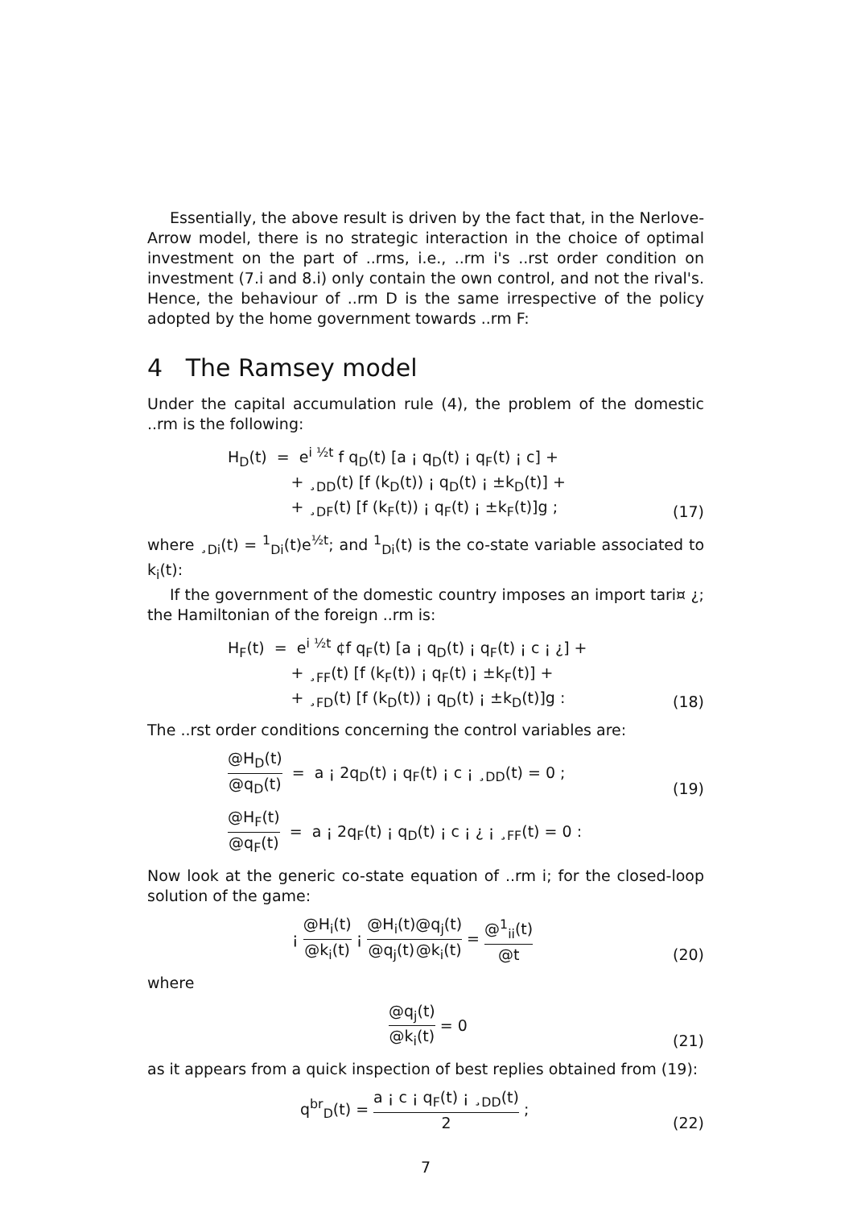Essentially, the above result is driven by the fact that, in the Nerlove-Arrow model, there is no strategic interaction in the choice of optimal investment on the part of ..rms, i.e., ..rm i's ..rst order condition on investment (7.i and 8.i) only contain the own control, and not the rival's. Hence, the behaviour of ..rm D is the same irrespective of the policy adopted by the home government towards ..rm F:
4 The Ramsey model
Under the capital accumulation rule (4), the problem of the domestic ..rm is the following:
H<sub>D</sub>(t) = e<sup>i ½t</sup> f q<sub>D</sub>(t) [a ¡ q<sub>D</sub>(t) ¡ q<sub>F</sub>(t) ¡ c] +
+ ¸<sub>DD</sub>(t) [f (k<sub>D</sub>(t)) ¡ q<sub>D</sub>(t) ¡ ±k<sub>D</sub>(t)] +
+ ¸<sub>DF</sub>(t) [f (k<sub>F</sub>(t)) ¡ q<sub>F</sub>(t) ¡ ±k<sub>F</sub>(t)]g ;
(17)
where ¸<sub>Di</sub>(t) = <sup>1</sup><sub>Di</sub>(t)e<sup>½t</sup>; and <sup>1</sup><sub>Di</sub>(t) is the co-state variable associated to k<sub>i</sub>(t):
If the government of the domestic country imposes an import tari¤ ¿; the Hamiltonian of the foreign ..rm is:
H<sub>F</sub>(t) = e<sup>i ½t</sup> ¢f q<sub>F</sub>(t) [a ¡ q<sub>D</sub>(t) ¡ q<sub>F</sub>(t) ¡ c ¡ ¿] +
+ ¸<sub>FF</sub>(t) [f (k<sub>F</sub>(t)) ¡ q<sub>F</sub>(t) ¡ ±k<sub>F</sub>(t)] +
+ ¸<sub>FD</sub>(t) [f (k<sub>D</sub>(t)) ¡ q<sub>D</sub>(t) ¡ ±k<sub>D</sub>(t)]g :
(18)
The ..rst order conditions concerning the control variables are:
@H<sub>D</sub>(t) @q<sub>D</sub>(t) = a ¡ 2q<sub>D</sub>(t) ¡ q<sub>F</sub>(t) ¡ c ¡ ¸<sub>DD</sub>(t) = 0 ;
(19)
@H<sub>F</sub>(t) @q<sub>F</sub>(t) = a ¡ 2q<sub>F</sub>(t) ¡ q<sub>D</sub>(t) ¡ c ¡ ¿ ¡ ¸<sub>FF</sub>(t) = 0 :
Now look at the generic co-state equation of ..rm i; for the closed-loop solution of the game:
¡ @H<sub>i</sub>(t) @k<sub>i</sub>(t) ¡ @H<sub>i</sub>(t) @q<sub>j</sub>(t)@q<sub>j</sub>(t) @k<sub>i</sub>(t) = @<sup>1</sup><sub>ii</sub>(t) @t
(20)
where
@q<sub>j</sub>(t) @k<sub>i</sub>(t) = 0 (21)
as it appears from a quick inspection of best replies obtained from (19):
q<sup>br</sup><sub>D</sub>(t) = a ¡ c ¡ q<sub>F</sub>(t) ¡ ¸<sub>DD</sub>(t) 2 ;
(22)
7